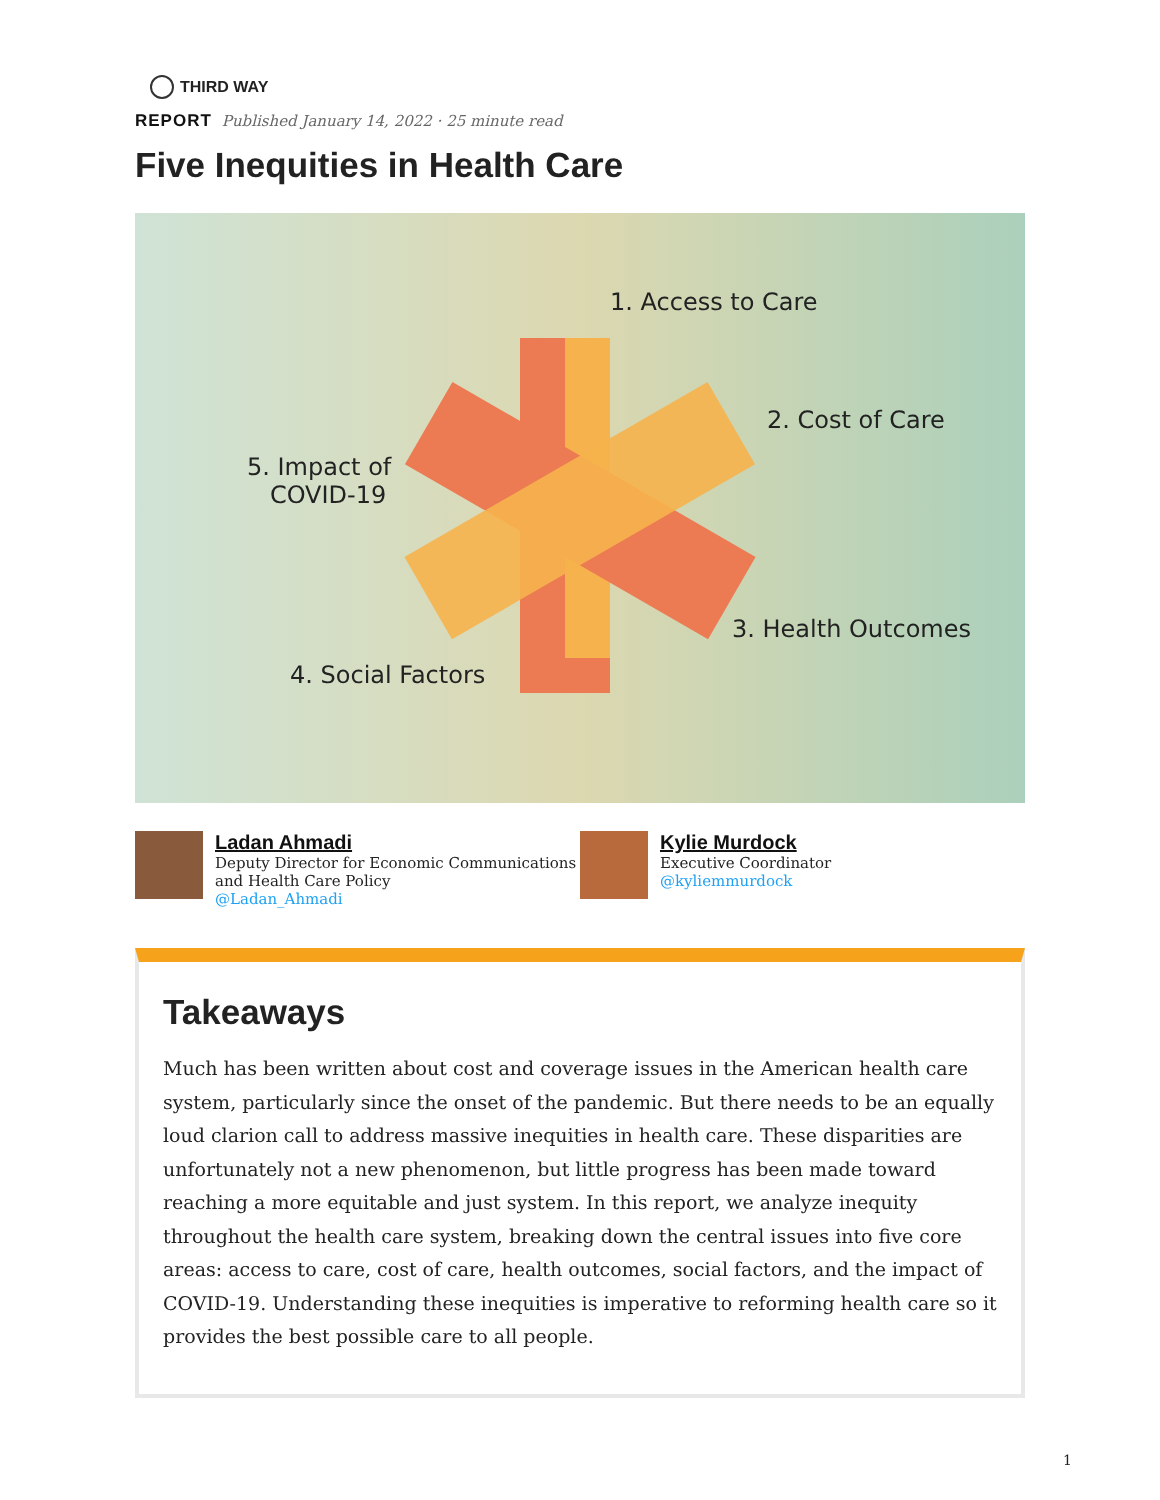THIRD WAY
REPORT Published January 14, 2022 · 25 minute read
Five Inequities in Health Care
1. Access to Care
2. Cost of Care
3. Health Outcomes
4. Social Factors
5. Impact of
COVID-19
Ladan Ahmadi
Deputy Director for Economic Communications and Health Care Policy
@Ladan_Ahmadi
Kylie Murdock
Executive Coordinator
@kyliemmurdock
Takeaways
Much has been written about cost and coverage issues in the American health care system, particularly since the onset of the pandemic. But there needs to be an equally loud clarion call to address massive inequities in health care. These disparities are unfortunately not a new phenomenon, but little progress has been made toward reaching a more equitable and just system. In this report, we analyze inequity throughout the health care system, breaking down the central issues into five core areas: access to care, cost of care, health outcomes, social factors, and the impact of COVID-19. Understanding these inequities is imperative to reforming health care so it provides the best possible care to all people.
1